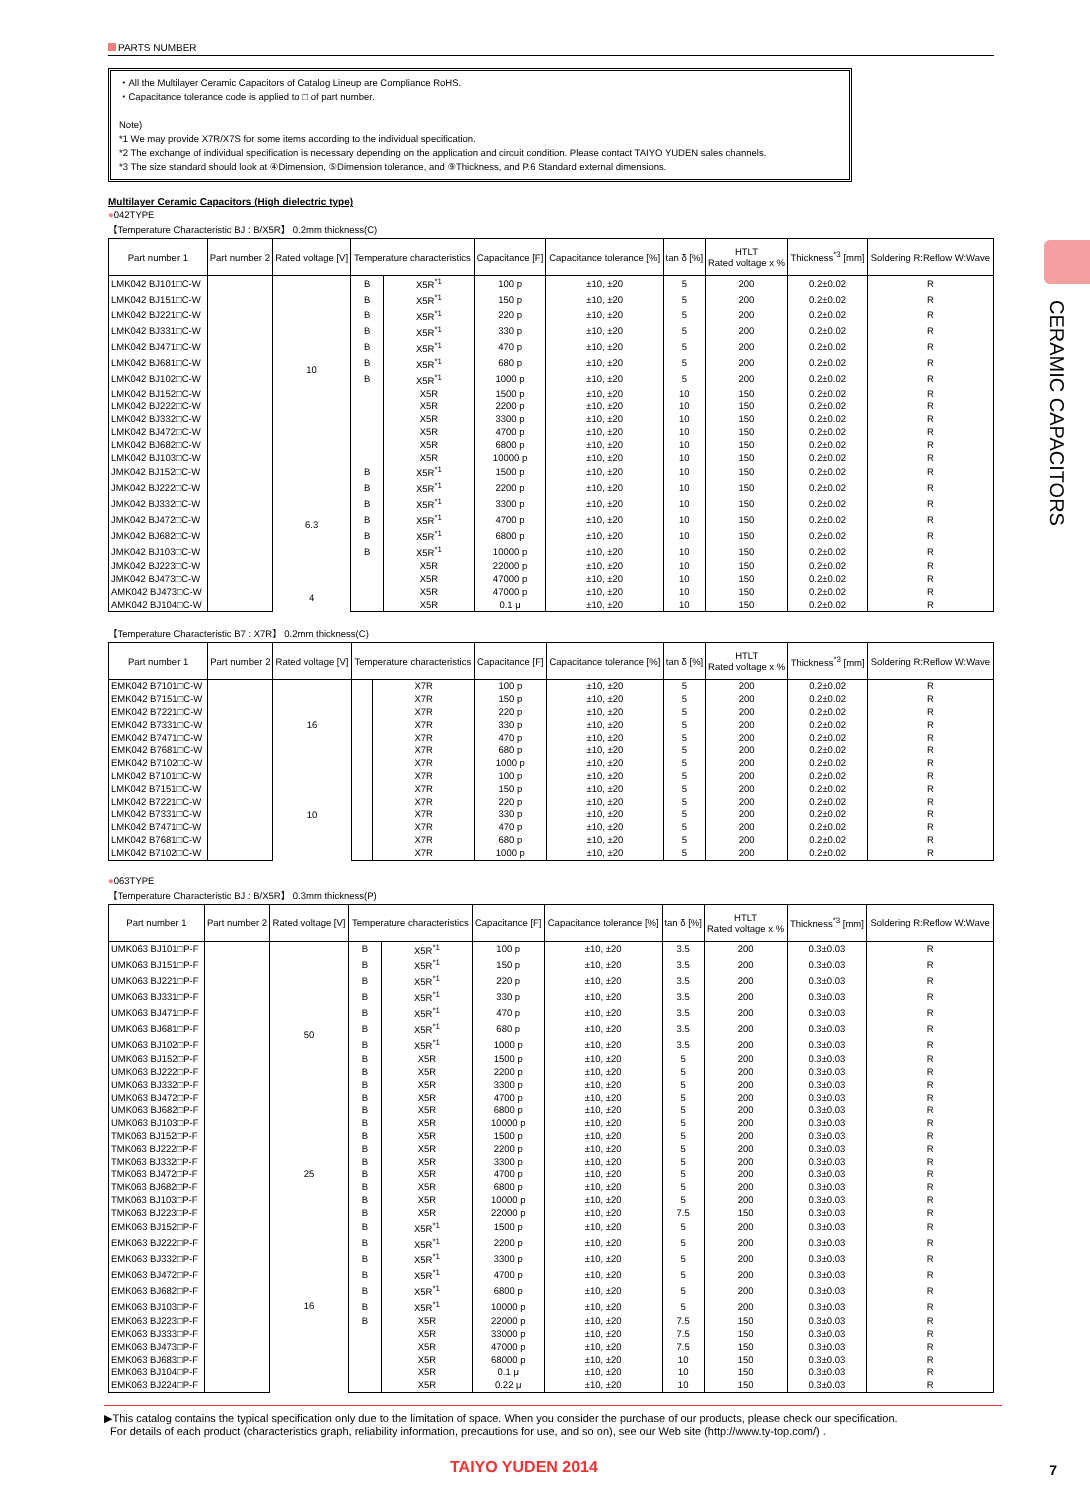CERAMIC CAPACITORS
PARTS NUMBER
・All the Multilayer Ceramic Capacitors of Catalog Lineup are Compliance RoHS.
・Capacitance tolerance code is applied to □ of part number.
Note)
*1 We may provide X7R/X7S for some items according to the individual specification.
*2 The exchange of individual specification is necessary depending on the application and circuit condition. Please contact TAIYO YUDEN sales channels.
*3 The size standard should look at ④Dimension, ⑤Dimension tolerance, and ⑨Thickness, and P.6 Standard external dimensions.
Multilayer Ceramic Capacitors (High dielectric type)
●042TYPE
【Temperature Characteristic BJ : B/X5R】 0.2mm thickness(C)
| Part number 1 | Part number 2 | Rated voltage [V] | Temperature characteristics | | Capacitance [F] | Capacitance tolerance [%] | tan δ [%] | HTLT Rated voltage x % | Thickness<sup>*3</sup> [mm] | Soldering R:Reflow W:Wave |
| --- | --- | --- | --- | --- | --- | --- | --- | --- | --- | --- |
| LMK042 BJ101□C-W | | 10 | B | X5R<sup>*1</sup> | 100 p | ±10, ±20 | 5 | 200 | 0.2±0.02 | R |
| LMK042 BJ151□C-W | | | B | X5R<sup>*1</sup> | 150 p | ±10, ±20 | 5 | 200 | 0.2±0.02 | R |
| LMK042 BJ221□C-W | | | B | X5R<sup>*1</sup> | 220 p | ±10, ±20 | 5 | 200 | 0.2±0.02 | R |
| LMK042 BJ331□C-W | | | B | X5R<sup>*1</sup> | 330 p | ±10, ±20 | 5 | 200 | 0.2±0.02 | R |
| LMK042 BJ471□C-W | | | B | X5R<sup>*1</sup> | 470 p | ±10, ±20 | 5 | 200 | 0.2±0.02 | R |
| LMK042 BJ681□C-W | | | B | X5R<sup>*1</sup> | 680 p | ±10, ±20 | 5 | 200 | 0.2±0.02 | R |
| LMK042 BJ102□C-W | | | B | X5R<sup>*1</sup> | 1000 p | ±10, ±20 | 5 | 200 | 0.2±0.02 | R |
| LMK042 BJ152□C-W | | | | X5R | 1500 p | ±10, ±20 | 10 | 150 | 0.2±0.02 | R |
| LMK042 BJ222□C-W | | | | X5R | 2200 p | ±10, ±20 | 10 | 150 | 0.2±0.02 | R |
| LMK042 BJ332□C-W | | | | X5R | 3300 p | ±10, ±20 | 10 | 150 | 0.2±0.02 | R |
| LMK042 BJ472□C-W | | | | X5R | 4700 p | ±10, ±20 | 10 | 150 | 0.2±0.02 | R |
| LMK042 BJ682□C-W | | | | X5R | 6800 p | ±10, ±20 | 10 | 150 | 0.2±0.02 | R |
| LMK042 BJ103□C-W | | | | X5R | 10000 p | ±10, ±20 | 10 | 150 | 0.2±0.02 | R |
| JMK042 BJ152□C-W | | 6.3 | B | X5R<sup>*1</sup> | 1500 p | ±10, ±20 | 10 | 150 | 0.2±0.02 | R |
| JMK042 BJ222□C-W | | | B | X5R<sup>*1</sup> | 2200 p | ±10, ±20 | 10 | 150 | 0.2±0.02 | R |
| JMK042 BJ332□C-W | | | B | X5R<sup>*1</sup> | 3300 p | ±10, ±20 | 10 | 150 | 0.2±0.02 | R |
| JMK042 BJ472□C-W | | | B | X5R<sup>*1</sup> | 4700 p | ±10, ±20 | 10 | 150 | 0.2±0.02 | R |
| JMK042 BJ682□C-W | | | B | X5R<sup>*1</sup> | 6800 p | ±10, ±20 | 10 | 150 | 0.2±0.02 | R |
| JMK042 BJ103□C-W | | | B | X5R<sup>*1</sup> | 10000 p | ±10, ±20 | 10 | 150 | 0.2±0.02 | R |
| JMK042 BJ223□C-W | | | | X5R | 22000 p | ±10, ±20 | 10 | 150 | 0.2±0.02 | R |
| JMK042 BJ473□C-W | | | | X5R | 47000 p | ±10, ±20 | 10 | 150 | 0.2±0.02 | R |
| AMK042 BJ473□C-W | | 4 | | X5R | 47000 p | ±10, ±20 | 10 | 150 | 0.2±0.02 | R |
| AMK042 BJ104□C-W | | | | X5R | 0.1 μ | ±10, ±20 | 10 | 150 | 0.2±0.02 | R |
【Temperature Characteristic B7 : X7R】 0.2mm thickness(C)
| Part number 1 | Part number 2 | Rated voltage [V] | Temperature characteristics | | Capacitance [F] | Capacitance tolerance [%] | tan δ [%] | HTLT Rated voltage x % | Thickness<sup>*3</sup> [mm] | Soldering R:Reflow W:Wave |
| --- | --- | --- | --- | --- | --- | --- | --- | --- | --- | --- |
| EMK042 B7101□C-W | | 16 | | X7R | 100 p | ±10, ±20 | 5 | 200 | 0.2±0.02 | R |
| EMK042 B7151□C-W | | | | X7R | 150 p | ±10, ±20 | 5 | 200 | 0.2±0.02 | R |
| EMK042 B7221□C-W | | | | X7R | 220 p | ±10, ±20 | 5 | 200 | 0.2±0.02 | R |
| EMK042 B7331□C-W | | | | X7R | 330 p | ±10, ±20 | 5 | 200 | 0.2±0.02 | R |
| EMK042 B7471□C-W | | | | X7R | 470 p | ±10, ±20 | 5 | 200 | 0.2±0.02 | R |
| EMK042 B7681□C-W | | | | X7R | 680 p | ±10, ±20 | 5 | 200 | 0.2±0.02 | R |
| EMK042 B7102□C-W | | | | X7R | 1000 p | ±10, ±20 | 5 | 200 | 0.2±0.02 | R |
| LMK042 B7101□C-W | | 10 | | X7R | 100 p | ±10, ±20 | 5 | 200 | 0.2±0.02 | R |
| LMK042 B7151□C-W | | | | X7R | 150 p | ±10, ±20 | 5 | 200 | 0.2±0.02 | R |
| LMK042 B7221□C-W | | | | X7R | 220 p | ±10, ±20 | 5 | 200 | 0.2±0.02 | R |
| LMK042 B7331□C-W | | | | X7R | 330 p | ±10, ±20 | 5 | 200 | 0.2±0.02 | R |
| LMK042 B7471□C-W | | | | X7R | 470 p | ±10, ±20 | 5 | 200 | 0.2±0.02 | R |
| LMK042 B7681□C-W | | | | X7R | 680 p | ±10, ±20 | 5 | 200 | 0.2±0.02 | R |
| LMK042 B7102□C-W | | | | X7R | 1000 p | ±10, ±20 | 5 | 200 | 0.2±0.02 | R |
●063TYPE
【Temperature Characteristic BJ : B/X5R】 0.3mm thickness(P)
| Part number 1 | Part number 2 | Rated voltage [V] | Temperature characteristics | | Capacitance [F] | Capacitance tolerance [%] | tan δ [%] | HTLT Rated voltage x % | Thickness<sup>*3</sup> [mm] | Soldering R:Reflow W:Wave |
| --- | --- | --- | --- | --- | --- | --- | --- | --- | --- | --- |
| UMK063 BJ101□P-F | | 50 | B | X5R<sup>*1</sup> | 100 p | ±10, ±20 | 3.5 | 200 | 0.3±0.03 | R |
| UMK063 BJ151□P-F | | | B | X5R<sup>*1</sup> | 150 p | ±10, ±20 | 3.5 | 200 | 0.3±0.03 | R |
| UMK063 BJ221□P-F | | | B | X5R<sup>*1</sup> | 220 p | ±10, ±20 | 3.5 | 200 | 0.3±0.03 | R |
| UMK063 BJ331□P-F | | | B | X5R<sup>*1</sup> | 330 p | ±10, ±20 | 3.5 | 200 | 0.3±0.03 | R |
| UMK063 BJ471□P-F | | | B | X5R<sup>*1</sup> | 470 p | ±10, ±20 | 3.5 | 200 | 0.3±0.03 | R |
| UMK063 BJ681□P-F | | | B | X5R<sup>*1</sup> | 680 p | ±10, ±20 | 3.5 | 200 | 0.3±0.03 | R |
| UMK063 BJ102□P-F | | | B | X5R<sup>*1</sup> | 1000 p | ±10, ±20 | 3.5 | 200 | 0.3±0.03 | R |
| UMK063 BJ152□P-F | | | B | X5R | 1500 p | ±10, ±20 | 5 | 200 | 0.3±0.03 | R |
| UMK063 BJ222□P-F | | | B | X5R | 2200 p | ±10, ±20 | 5 | 200 | 0.3±0.03 | R |
| UMK063 BJ332□P-F | | | B | X5R | 3300 p | ±10, ±20 | 5 | 200 | 0.3±0.03 | R |
| UMK063 BJ472□P-F | | | B | X5R | 4700 p | ±10, ±20 | 5 | 200 | 0.3±0.03 | R |
| UMK063 BJ682□P-F | | | B | X5R | 6800 p | ±10, ±20 | 5 | 200 | 0.3±0.03 | R |
| UMK063 BJ103□P-F | | | B | X5R | 10000 p | ±10, ±20 | 5 | 200 | 0.3±0.03 | R |
| TMK063 BJ152□P-F | | 25 | B | X5R | 1500 p | ±10, ±20 | 5 | 200 | 0.3±0.03 | R |
| TMK063 BJ222□P-F | | | B | X5R | 2200 p | ±10, ±20 | 5 | 200 | 0.3±0.03 | R |
| TMK063 BJ332□P-F | | | B | X5R | 3300 p | ±10, ±20 | 5 | 200 | 0.3±0.03 | R |
| TMK063 BJ472□P-F | | | B | X5R | 4700 p | ±10, ±20 | 5 | 200 | 0.3±0.03 | R |
| TMK063 BJ682□P-F | | | B | X5R | 6800 p | ±10, ±20 | 5 | 200 | 0.3±0.03 | R |
| TMK063 BJ103□P-F | | | B | X5R | 10000 p | ±10, ±20 | 5 | 200 | 0.3±0.03 | R |
| TMK063 BJ223□P-F | | | B | X5R | 22000 p | ±10, ±20 | 7.5 | 150 | 0.3±0.03 | R |
| EMK063 BJ152□P-F | | 16 | B | X5R<sup>*1</sup> | 1500 p | ±10, ±20 | 5 | 200 | 0.3±0.03 | R |
| EMK063 BJ222□P-F | | | B | X5R<sup>*1</sup> | 2200 p | ±10, ±20 | 5 | 200 | 0.3±0.03 | R |
| EMK063 BJ332□P-F | | | B | X5R<sup>*1</sup> | 3300 p | ±10, ±20 | 5 | 200 | 0.3±0.03 | R |
| EMK063 BJ472□P-F | | | B | X5R<sup>*1</sup> | 4700 p | ±10, ±20 | 5 | 200 | 0.3±0.03 | R |
| EMK063 BJ682□P-F | | | B | X5R<sup>*1</sup> | 6800 p | ±10, ±20 | 5 | 200 | 0.3±0.03 | R |
| EMK063 BJ103□P-F | | | B | X5R<sup>*1</sup> | 10000 p | ±10, ±20 | 5 | 200 | 0.3±0.03 | R |
| EMK063 BJ223□P-F | | | B | X5R | 22000 p | ±10, ±20 | 7.5 | 150 | 0.3±0.03 | R |
| EMK063 BJ333□P-F | | | | X5R | 33000 p | ±10, ±20 | 7.5 | 150 | 0.3±0.03 | R |
| EMK063 BJ473□P-F | | | | X5R | 47000 p | ±10, ±20 | 7.5 | 150 | 0.3±0.03 | R |
| EMK063 BJ683□P-F | | | | X5R | 68000 p | ±10, ±20 | 10 | 150 | 0.3±0.03 | R |
| EMK063 BJ104□P-F | | | | X5R | 0.1 μ | ±10, ±20 | 10 | 150 | 0.3±0.03 | R |
| EMK063 BJ224□P-F | | | | X5R | 0.22 μ | ±10, ±20 | 10 | 150 | 0.3±0.03 | R |
▶This catalog contains the typical specification only due to the limitation of space. When you consider the purchase of our products, please check our specification.
For details of each product (characteristics graph, reliability information, precautions for use, and so on), see our Web site (http://www.ty-top.com/) .
TAIYO YUDEN 2014 7